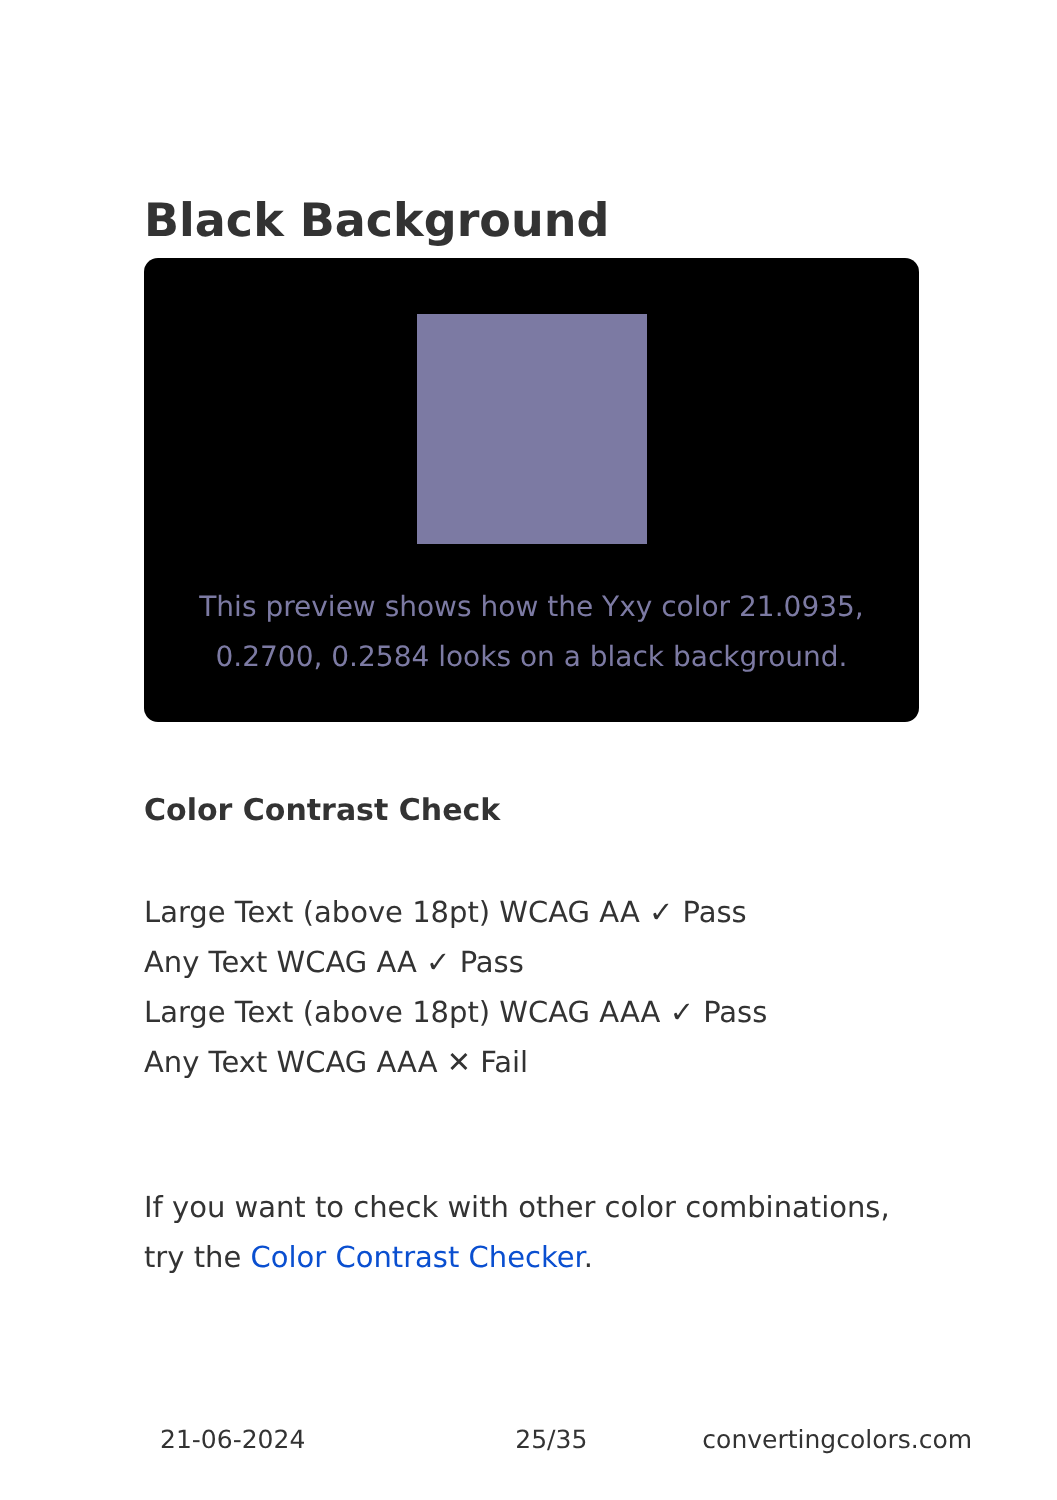Black Background
This preview shows how the Yxy color 21.0935, 0.2700, 0.2584 looks on a black background.
Color Contrast Check
Large Text (above 18pt) WCAG AA ✓ Pass
Any Text WCAG AA ✓ Pass
Large Text (above 18pt) WCAG AAA ✓ Pass
Any Text WCAG AAA ✕ Fail
If you want to check with other color combinations, try the Color Contrast Checker.
21-06-2024 25/35 convertingcolors.com